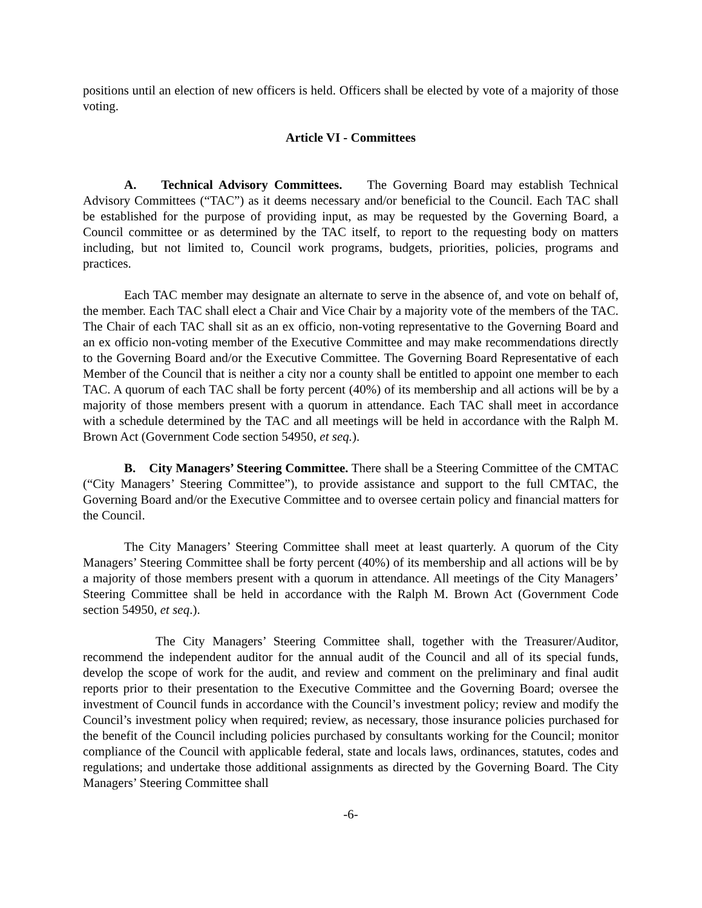positions until an election of new officers is held. Officers shall be elected by vote of a majority of those voting.
Article VI - Committees
A. Technical Advisory Committees. The Governing Board may establish Technical Advisory Committees (“TAC”) as it deems necessary and/or beneficial to the Council. Each TAC shall be established for the purpose of providing input, as may be requested by the Governing Board, a Council committee or as determined by the TAC itself, to report to the requesting body on matters including, but not limited to, Council work programs, budgets, priorities, policies, programs and practices.
Each TAC member may designate an alternate to serve in the absence of, and vote on behalf of, the member. Each TAC shall elect a Chair and Vice Chair by a majority vote of the members of the TAC. The Chair of each TAC shall sit as an ex officio, non-voting representative to the Governing Board and an ex officio non-voting member of the Executive Committee and may make recommendations directly to the Governing Board and/or the Executive Committee. The Governing Board Representative of each Member of the Council that is neither a city nor a county shall be entitled to appoint one member to each TAC. A quorum of each TAC shall be forty percent (40%) of its membership and all actions will be by a majority of those members present with a quorum in attendance. Each TAC shall meet in accordance with a schedule determined by the TAC and all meetings will be held in accordance with the Ralph M. Brown Act (Government Code section 54950, et seq.).
B. City Managers’ Steering Committee. There shall be a Steering Committee of the CMTAC (“City Managers’ Steering Committee”), to provide assistance and support to the full CMTAC, the Governing Board and/or the Executive Committee and to oversee certain policy and financial matters for the Council.
The City Managers’ Steering Committee shall meet at least quarterly. A quorum of the City Managers’ Steering Committee shall be forty percent (40%) of its membership and all actions will be by a majority of those members present with a quorum in attendance. All meetings of the City Managers’ Steering Committee shall be held in accordance with the Ralph M. Brown Act (Government Code section 54950, et seq.).
The City Managers’ Steering Committee shall, together with the Treasurer/Auditor, recommend the independent auditor for the annual audit of the Council and all of its special funds, develop the scope of work for the audit, and review and comment on the preliminary and final audit reports prior to their presentation to the Executive Committee and the Governing Board; oversee the investment of Council funds in accordance with the Council’s investment policy; review and modify the Council’s investment policy when required; review, as necessary, those insurance policies purchased for the benefit of the Council including policies purchased by consultants working for the Council; monitor compliance of the Council with applicable federal, state and locals laws, ordinances, statutes, codes and regulations; and undertake those additional assignments as directed by the Governing Board. The City Managers’ Steering Committee shall
-6-